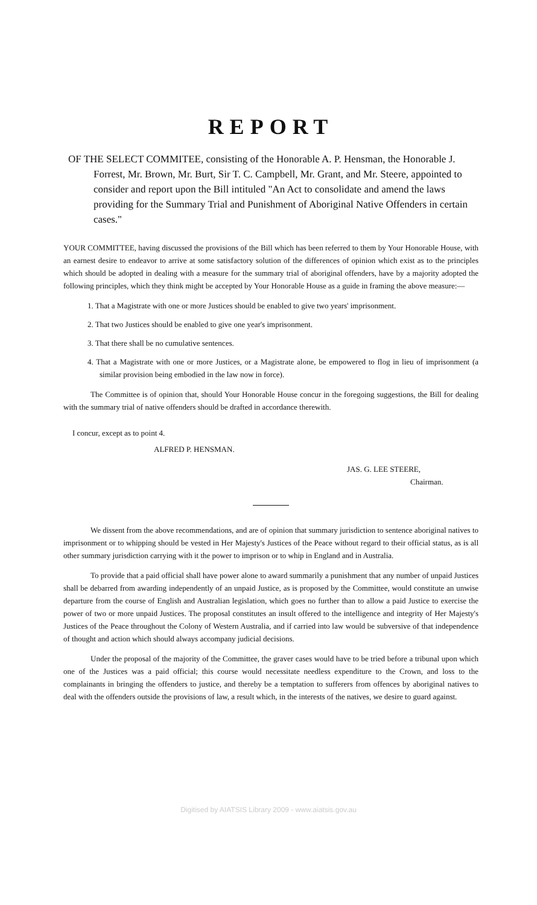REPORT
OF THE SELECT COMMITEE, consisting of the Honorable A. P. Hensman, the Honorable J. Forrest, Mr. Brown, Mr. Burt, Sir T. C. Campbell, Mr. Grant, and Mr. Steere, appointed to consider and report upon the Bill intituled "An Act to consolidate and amend the laws providing for the Summary Trial and Punishment of Aboriginal Native Offenders in certain cases."
YOUR COMMITTEE, having discussed the provisions of the Bill which has been referred to them by Your Honorable House, with an earnest desire to endeavor to arrive at some satisfactory solution of the differences of opinion which exist as to the principles which should be adopted in dealing with a measure for the summary trial of aboriginal offenders, have by a majority adopted the following principles, which they think might be accepted by Your Honorable House as a guide in framing the above measure:—
1. That a Magistrate with one or more Justices should be enabled to give two years' imprisonment.
2. That two Justices should be enabled to give one year's imprisonment.
3. That there shall be no cumulative sentences.
4. That a Magistrate with one or more Justices, or a Magistrate alone, be empowered to flog in lieu of imprisonment (a similar provision being embodied in the law now in force).
The Committee is of opinion that, should Your Honorable House concur in the foregoing suggestions, the Bill for dealing with the summary trial of native offenders should be drafted in accordance therewith.
I concur, except as to point 4.
ALFRED P. HENSMAN.
JAS. G. LEE STEERE,
Chairman.
We dissent from the above recommendations, and are of opinion that summary jurisdiction to sentence aboriginal natives to imprisonment or to whipping should be vested in Her Majesty's Justices of the Peace without regard to their official status, as is all other summary jurisdiction carrying with it the power to imprison or to whip in England and in Australia.
To provide that a paid official shall have power alone to award summarily a punishment that any number of unpaid Justices shall be debarred from awarding independently of an unpaid Justice, as is proposed by the Committee, would constitute an unwise departure from the course of English and Australian legislation, which goes no further than to allow a paid Justice to exercise the power of two or more unpaid Justices. The proposal constitutes an insult offered to the intelligence and integrity of Her Majesty's Justices of the Peace throughout the Colony of Western Australia, and if carried into law would be subversive of that independence of thought and action which should always accompany judicial decisions.
Under the proposal of the majority of the Committee, the graver cases would have to be tried before a tribunal upon which one of the Justices was a paid official; this course would necessitate needless expenditure to the Crown, and loss to the complainants in bringing the offenders to justice, and thereby be a temptation to sufferers from offences by aboriginal natives to deal with the offenders outside the provisions of law, a result which, in the interests of the natives, we desire to guard against.
Digitised by AIATSIS Library 2009 - www.aiatsis.gov.au